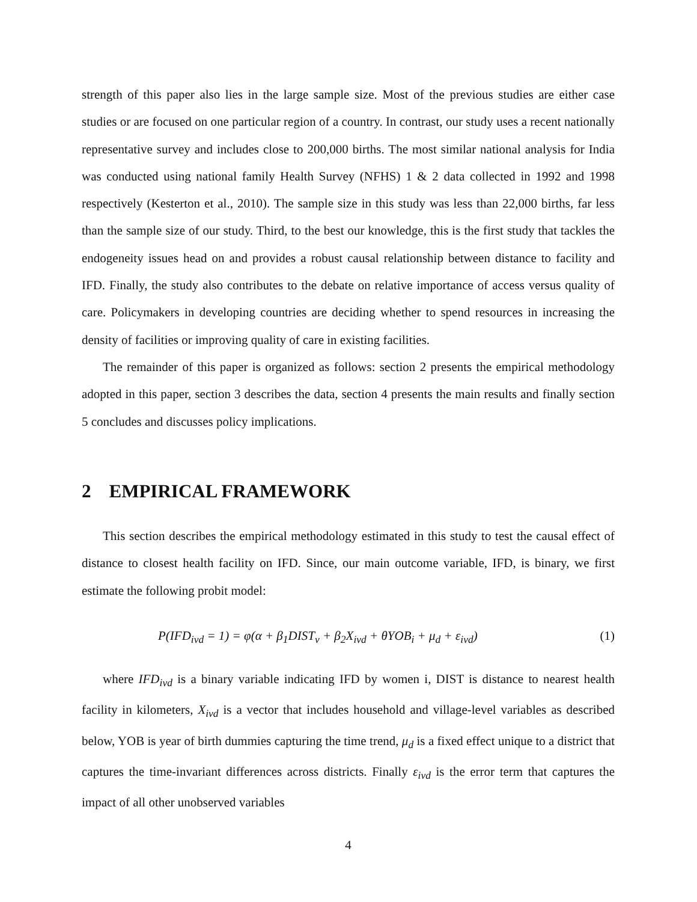strength of this paper also lies in the large sample size. Most of the previous studies are either case studies or are focused on one particular region of a country. In contrast, our study uses a recent nationally representative survey and includes close to 200,000 births. The most similar national analysis for India was conducted using national family Health Survey (NFHS) 1 & 2 data collected in 1992 and 1998 respectively (Kesterton et al., 2010). The sample size in this study was less than 22,000 births, far less than the sample size of our study. Third, to the best our knowledge, this is the first study that tackles the endogeneity issues head on and provides a robust causal relationship between distance to facility and IFD. Finally, the study also contributes to the debate on relative importance of access versus quality of care. Policymakers in developing countries are deciding whether to spend resources in increasing the density of facilities or improving quality of care in existing facilities.
The remainder of this paper is organized as follows: section 2 presents the empirical methodology adopted in this paper, section 3 describes the data, section 4 presents the main results and finally section 5 concludes and discusses policy implications.
2 EMPIRICAL FRAMEWORK
This section describes the empirical methodology estimated in this study to test the causal effect of distance to closest health facility on IFD. Since, our main outcome variable, IFD, is binary, we first estimate the following probit model:
P(IFD<sub>ivd</sub> = 1) = φ(α + β<sub>1</sub>DIST<sub>v</sub> + β<sub>2</sub>X<sub>ivd</sub> + θYOB<sub>i</sub> + μ<sub>d</sub> + ε<sub>ivd</sub>) (1)
where IFD<sub>ivd</sub> is a binary variable indicating IFD by women i, DIST is distance to nearest health facility in kilometers, X<sub>ivd</sub> is a vector that includes household and village-level variables as described below, YOB is year of birth dummies capturing the time trend, μ<sub>d</sub> is a fixed effect unique to a district that captures the time-invariant differences across districts. Finally ε<sub>ivd</sub> is the error term that captures the impact of all other unobserved variables
4